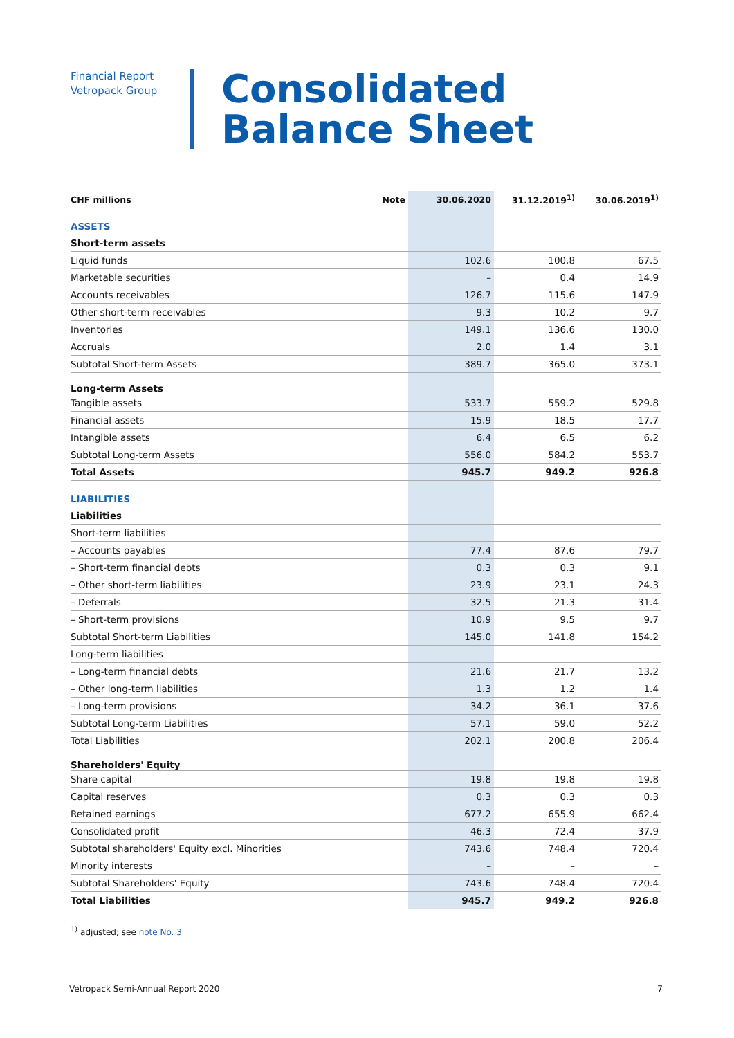Financial Report
Vetropack Group
Consolidated
Balance Sheet
| CHF millions | Note | 30.06.2020 | 31.12.2019<sup>1)</sup> | 30.06.2019<sup>1)</sup> |
| --- | --- | --- | --- | --- |
| ASSETS | | | | |
| Short-term assets | | | | |
| Liquid funds | | 102.6 | 100.8 | 67.5 |
| Marketable securities | | – | 0.4 | 14.9 |
| Accounts receivables | | 126.7 | 115.6 | 147.9 |
| Other short-term receivables | | 9.3 | 10.2 | 9.7 |
| Inventories | | 149.1 | 136.6 | 130.0 |
| Accruals | | 2.0 | 1.4 | 3.1 |
| Subtotal Short-term Assets | | 389.7 | 365.0 | 373.1 |
| Long-term Assets | | | | |
| Tangible assets | | 533.7 | 559.2 | 529.8 |
| Financial assets | | 15.9 | 18.5 | 17.7 |
| Intangible assets | | 6.4 | 6.5 | 6.2 |
| Subtotal Long-term Assets | | 556.0 | 584.2 | 553.7 |
| Total Assets | | 945.7 | 949.2 | 926.8 |
| LIABILITIES | | | | |
| Liabilities | | | | |
| Short-term liabilities | | | | |
| – Accounts payables | | 77.4 | 87.6 | 79.7 |
| – Short-term financial debts | | 0.3 | 0.3 | 9.1 |
| – Other short-term liabilities | | 23.9 | 23.1 | 24.3 |
| – Deferrals | | 32.5 | 21.3 | 31.4 |
| – Short-term provisions | | 10.9 | 9.5 | 9.7 |
| Subtotal Short-term Liabilities | | 145.0 | 141.8 | 154.2 |
| Long-term liabilities | | | | |
| – Long-term financial debts | | 21.6 | 21.7 | 13.2 |
| – Other long-term liabilities | | 1.3 | 1.2 | 1.4 |
| – Long-term provisions | | 34.2 | 36.1 | 37.6 |
| Subtotal Long-term Liabilities | | 57.1 | 59.0 | 52.2 |
| Total Liabilities | | 202.1 | 200.8 | 206.4 |
| Shareholders' Equity | | | | |
| Share capital | | 19.8 | 19.8 | 19.8 |
| Capital reserves | | 0.3 | 0.3 | 0.3 |
| Retained earnings | | 677.2 | 655.9 | 662.4 |
| Consolidated profit | | 46.3 | 72.4 | 37.9 |
| Subtotal shareholders' Equity excl. Minorities | | 743.6 | 748.4 | 720.4 |
| Minority interests | | – | – | – |
| Subtotal Shareholders' Equity | | 743.6 | 748.4 | 720.4 |
| Total Liabilities | | 945.7 | 949.2 | 926.8 |
<sup>1)</sup> adjusted; see note No. 3
Vetropack Semi-Annual Report 2020 7